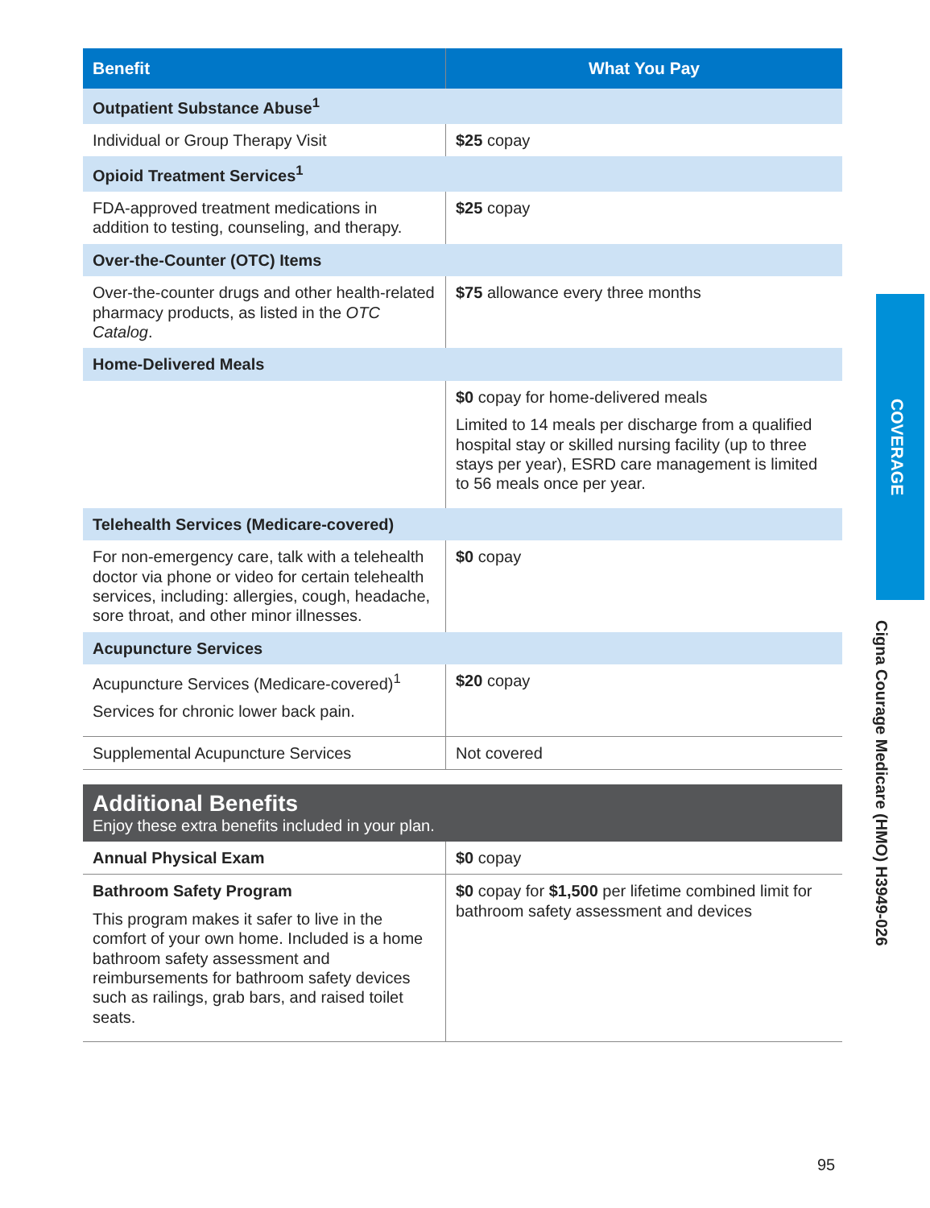| Benefit | What You Pay |
| --- | --- |
| Outpatient Substance Abuse<sup>1</sup> | |
| Individual or Group Therapy Visit | $25 copay |
| Opioid Treatment Services<sup>1</sup> | |
| FDA-approved treatment medications in addition to testing, counseling, and therapy. | $25 copay |
| Over-the-Counter (OTC) Items | |
| Over-the-counter drugs and other health-related pharmacy products, as listed in the OTC Catalog . | $75 allowance every three months |
| Home-Delivered Meals | |
| | $0 copay for home-delivered meals Limited to 14 meals per discharge from a qualified hospital stay or skilled nursing facility (up to three stays per year), ESRD care management is limited to 56 meals once per year. |
| Telehealth Services (Medicare-covered) | |
| For non-emergency care, talk with a telehealth doctor via phone or video for certain telehealth services, including: allergies, cough, headache, sore throat, and other minor illnesses. | $0 copay |
| Acupuncture Services | |
| Acupuncture Services (Medicare-covered)<sup>1</sup> Services for chronic lower back pain. | $20 copay |
| Supplemental Acupuncture Services | Not covered |
Additional Benefits
Enjoy these extra benefits included in your plan.
| Annual Physical Exam | $0 copay |
| Bathroom Safety Program This program makes it safer to live in the comfort of your own home. Included is a home bathroom safety assessment and reimbursements for bathroom safety devices such as railings, grab bars, and raised toilet seats. | $0 copay for $1,500 per lifetime combined limit for bathroom safety assessment and devices |
COVERAGE
Cigna Courage Medicare (HMO) H3949-026
95